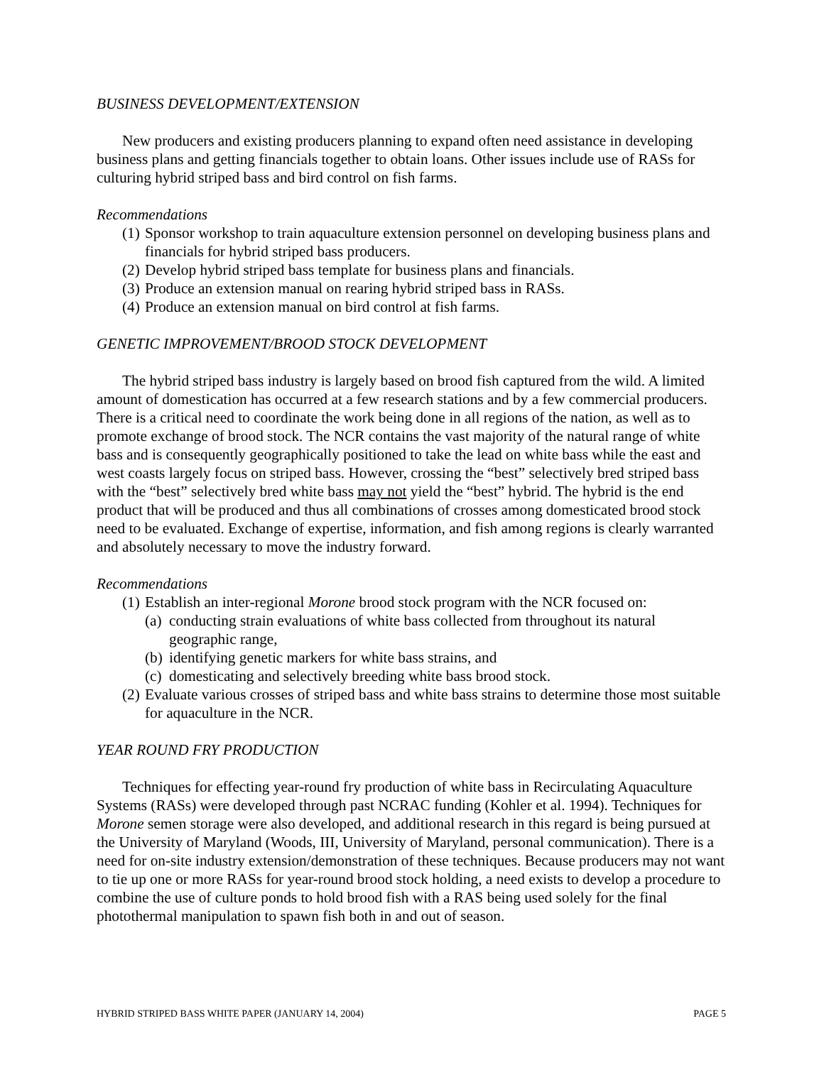BUSINESS DEVELOPMENT/EXTENSION
New producers and existing producers planning to expand often need assistance in developing business plans and getting financials together to obtain loans. Other issues include use of RASs for culturing hybrid striped bass and bird control on fish farms.
Recommendations
(1) Sponsor workshop to train aquaculture extension personnel on developing business plans and financials for hybrid striped bass producers.
(2) Develop hybrid striped bass template for business plans and financials.
(3) Produce an extension manual on rearing hybrid striped bass in RASs.
(4) Produce an extension manual on bird control at fish farms.
GENETIC IMPROVEMENT/BROOD STOCK DEVELOPMENT
The hybrid striped bass industry is largely based on brood fish captured from the wild. A limited amount of domestication has occurred at a few research stations and by a few commercial producers. There is a critical need to coordinate the work being done in all regions of the nation, as well as to promote exchange of brood stock. The NCR contains the vast majority of the natural range of white bass and is consequently geographically positioned to take the lead on white bass while the east and west coasts largely focus on striped bass. However, crossing the “best” selectively bred striped bass with the “best” selectively bred white bass may not yield the “best” hybrid. The hybrid is the end product that will be produced and thus all combinations of crosses among domesticated brood stock need to be evaluated. Exchange of expertise, information, and fish among regions is clearly warranted and absolutely necessary to move the industry forward.
Recommendations
(1) Establish an inter-regional Morone brood stock program with the NCR focused on:
(a) conducting strain evaluations of white bass collected from throughout its natural geographic range,
(b) identifying genetic markers for white bass strains, and
(c) domesticating and selectively breeding white bass brood stock.
(2) Evaluate various crosses of striped bass and white bass strains to determine those most suitable for aquaculture in the NCR.
YEAR ROUND FRY PRODUCTION
Techniques for effecting year-round fry production of white bass in Recirculating Aquaculture Systems (RASs) were developed through past NCRAC funding (Kohler et al. 1994). Techniques for Morone semen storage were also developed, and additional research in this regard is being pursued at the University of Maryland (Woods, III, University of Maryland, personal communication). There is a need for on-site industry extension/demonstration of these techniques. Because producers may not want to tie up one or more RASs for year-round brood stock holding, a need exists to develop a procedure to combine the use of culture ponds to hold brood fish with a RAS being used solely for the final photothermal manipulation to spawn fish both in and out of season.
HYBRID STRIPED BASS WHITE PAPER (JANUARY 14, 2004) PAGE 5